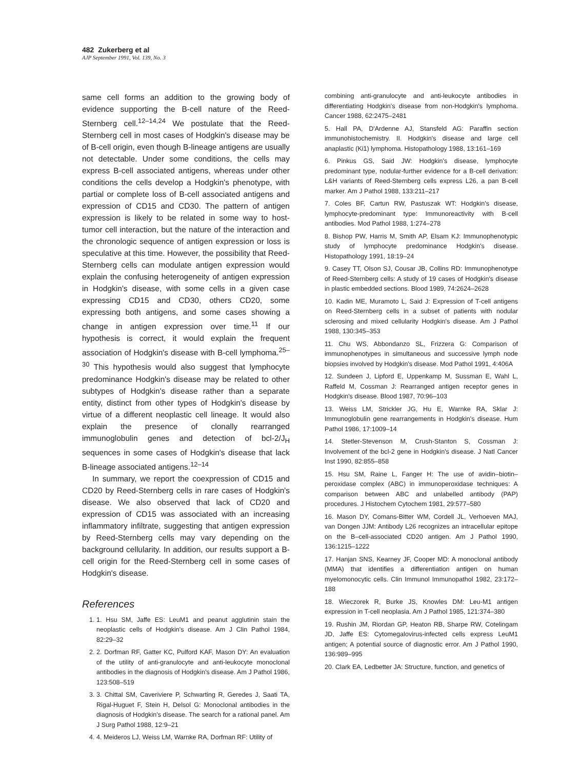482 Zukerberg et al
AJP September 1991, Vol. 139, No. 3
same cell forms an addition to the growing body of evidence supporting the B-cell nature of the Reed-Sternberg cell.<sup>12–14,24</sup> We postulate that the Reed-Sternberg cell in most cases of Hodgkin's disease may be of B-cell origin, even though B-lineage antigens are usually not detectable. Under some conditions, the cells may express B-cell associated antigens, whereas under other conditions the cells develop a Hodgkin's phenotype, with partial or complete loss of B-cell associated antigens and expression of CD15 and CD30. The pattern of antigen expression is likely to be related in some way to host-tumor cell interaction, but the nature of the interaction and the chronologic sequence of antigen expression or loss is speculative at this time. However, the possibility that Reed-Sternberg cells can modulate antigen expression would explain the confusing heterogeneity of antigen expression in Hodgkin's disease, with some cells in a given case expressing CD15 and CD30, others CD20, some expressing both antigens, and some cases showing a change in antigen expression over time.<sup>11</sup> If our hypothesis is correct, it would explain the frequent association of Hodgkin's disease with B-cell lymphoma.<sup>25–30</sup> This hypothesis would also suggest that lymphocyte predominance Hodgkin's disease may be related to other subtypes of Hodgkin's disease rather than a separate entity, distinct from other types of Hodgkin's disease by virtue of a different neoplastic cell lineage. It would also explain the presence of clonally rearranged immunoglobulin genes and detection of bcl-2/J<sub>H</sub> sequences in some cases of Hodgkin's disease that lack B-lineage associated antigens.<sup>12–14</sup>
In summary, we report the coexpression of CD15 and CD20 by Reed-Sternberg cells in rare cases of Hodgkin's disease. We also observed that lack of CD20 and expression of CD15 was associated with an increasing inflammatory infiltrate, suggesting that antigen expression by Reed-Sternberg cells may vary depending on the background cellularity. In addition, our results support a B-cell origin for the Reed-Sternberg cell in some cases of Hodgkin's disease.
References
1. 1. Hsu SM, Jaffe ES: LeuM1 and peanut agglutinin stain the neoplastic cells of Hodgkin's disease. Am J Clin Pathol 1984, 82:29–32
2. 2. Dorfman RF, Gatter KC, Pulford KAF, Mason DY: An evaluation of the utility of anti-granulocyte and anti-leukocyte monoclonal antibodies in the diagnosis of Hodgkin's disease. Am J Pathol 1986, 123:508–519
3. 3. Chittal SM, Caveriviere P, Schwarting R, Geredes J, Saati TA, Rigal-Huguet F, Stein H, Delsol G: Monoclonal antibodies in the diagnosis of Hodgkin's disease. The search for a rational panel. Am J Surg Pathol 1988, 12:9–21
4. 4. Meideros LJ, Weiss LM, Warnke RA, Dorfman RF: Utility of
combining anti-granulocyte and anti-leukocyte antibodies in differentiating Hodgkin's disease from non-Hodgkin's lymphoma. Cancer 1988, 62:2475–2481
5. Hall PA, D'Ardenne AJ, Stansfeld AG: Paraffin section immunohistochemistry. II. Hodgkin's disease and large cell anaplastic (Ki1) lymphoma. Histopathology 1988, 13:161–169
6. Pinkus GS, Said JW: Hodgkin's disease, lymphocyte predominant type, nodular-further evidence for a B-cell derivation: L&H variants of Reed-Sternberg cells express L26, a pan B-cell marker. Am J Pathol 1988, 133:211–217
7. Coles BF, Cartun RW, Pastuszak WT: Hodgkin's disease, lymphocyte-predominant type: Immunoreactivity with B-cell antibodies. Mod Pathol 1988, 1:274–278
8. Bishop PW, Harris M, Smith AP, Elsam KJ: Immunophenotypic study of lymphocyte predominance Hodgkin's disease. Histopathology 1991, 18:19–24
9. Casey TT, Olson SJ, Cousar JB, Collins RD: Immunophenotype of Reed-Sternberg cells: A study of 19 cases of Hodgkin's disease in plastic embedded sections. Blood 1989, 74:2624–2628
10. Kadin ME, Muramoto L, Said J: Expression of T-cell antigens on Reed-Sternberg cells in a subset of patients with nodular sclerosing and mixed cellularity Hodgkin's disease. Am J Pathol 1988, 130:345–353
11. Chu WS, Abbondanzo SL, Frizzera G: Comparison of immunophenotypes in simultaneous and successive lymph node biopsies involved by Hodgkin's disease. Mod Pathol 1991, 4:406A
12. Sundeen J, Lipford E, Uppenkamp M, Sussman E, Wahl L, Raffeld M, Cossman J: Rearranged antigen receptor genes in Hodgkin's disease. Blood 1987, 70:96–103
13. Weiss LM, Strickler JG, Hu E, Warnke RA, Sklar J: Immunoglobulin gene rearrangements in Hodgkin's disease. Hum Pathol 1986, 17:1009–14
14. Stetler-Stevenson M, Crush-Stanton S, Cossman J: Involvement of the bcl-2 gene in Hodgkin's disease. J Natl Cancer Inst 1990, 82:855–858
15. Hsu SM, Raine L, Fanger H: The use of avidin–biotin–peroxidase complex (ABC) in immunoperoxidase techniques: A comparison between ABC and unlabelled antibody (PAP) procedures. J Histochem Cytochem 1981, 29:577–580
16. Mason DY, Comans-Bitter WM, Cordell JL, Verhoeven MAJ, van Dongen JJM: Antibody L26 recognizes an intracellular epitope on the B–cell-associated CD20 antigen. Am J Pathol 1990, 136:1215–1222
17. Hanjan SNS, Kearney JF, Cooper MD: A monoclonal antibody (MMA) that identifies a differentiation antigen on human myelomonocytic cells. Clin Immunol Immunopathol 1982, 23:172–188
18. Wieczorek R, Burke JS, Knowles DM: Leu-M1 antigen expression in T-cell neoplasia. Am J Pathol 1985, 121:374–380
19. Rushin JM, Riordan GP, Heaton RB, Sharpe RW, Cotelingam JD, Jaffe ES: Cytomegalovirus-infected cells express LeuM1 antigen; A potential source of diagnostic error. Am J Pathol 1990, 136:989–995
20. Clark EA, Ledbetter JA: Structure, function, and genetics of